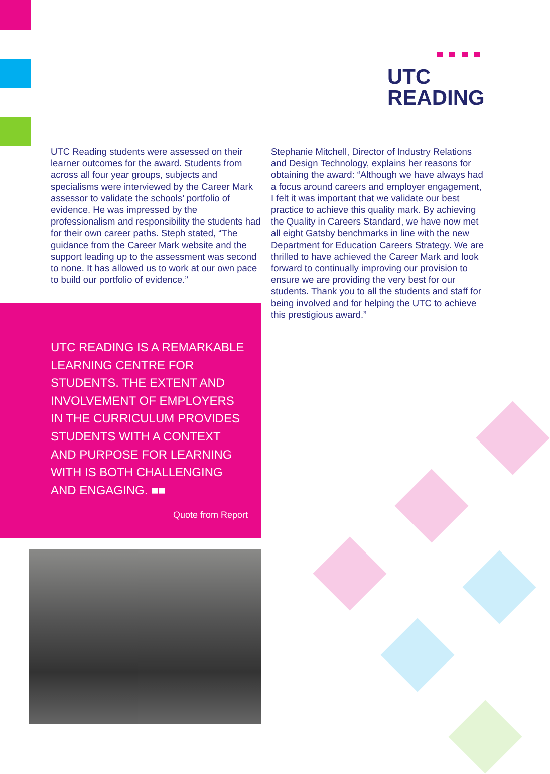UTC
READING
UTC Reading students were assessed on their learner outcomes for the award. Students from across all four year groups, subjects and specialisms were interviewed by the Career Mark assessor to validate the schools’ portfolio of evidence. He was impressed by the professionalism and responsibility the students had for their own career paths. Steph stated, “The guidance from the Career Mark website and the support leading up to the assessment was second to none. It has allowed us to work at our own pace to build our portfolio of evidence.”
Stephanie Mitchell, Director of Industry Relations and Design Technology, explains her reasons for obtaining the award: “Although we have always had a focus around careers and employer engagement, I felt it was important that we validate our best practice to achieve this quality mark. By achieving the Quality in Careers Standard, we have now met all eight Gatsby benchmarks in line with the new Department for Education Careers Strategy. We are thrilled to have achieved the Career Mark and look forward to continually improving our provision to ensure we are providing the very best for our students. Thank you to all the students and staff for being involved and for helping the UTC to achieve this prestigious award.”
UTC READING IS A REMARKABLE LEARNING CENTRE FOR STUDENTS. THE EXTENT AND INVOLVEMENT OF EMPLOYERS IN THE CURRICULUM PROVIDES STUDENTS WITH A CONTEXT AND PURPOSE FOR LEARNING WITH IS BOTH CHALLENGING AND ENGAGING. ■■
Quote from Report